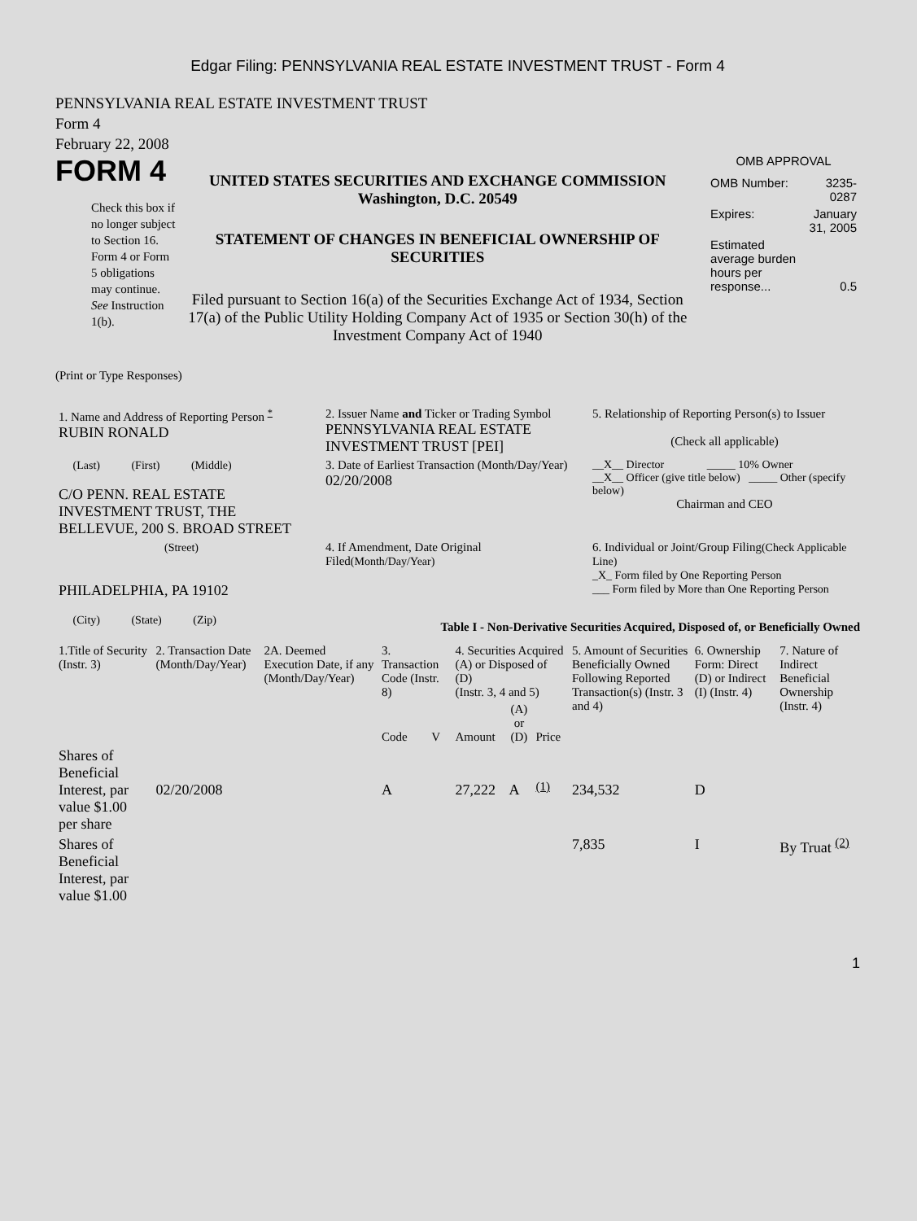Edgar Filing: PENNSYLVANIA REAL ESTATE INVESTMENT TRUST - Form 4
PENNSYLVANIA REAL ESTATE INVESTMENT TRUST
Form 4
February 22, 2008
FORM 4
Check this box if no longer subject to Section 16. Form 4 or Form 5 obligations may continue. See Instruction 1(b).
UNITED STATES SECURITIES AND EXCHANGE COMMISSION
Washington, D.C. 20549
STATEMENT OF CHANGES IN BENEFICIAL OWNERSHIP OF SECURITIES
Filed pursuant to Section 16(a) of the Securities Exchange Act of 1934, Section 17(a) of the Public Utility Holding Company Act of 1935 or Section 30(h) of the Investment Company Act of 1940
OMB APPROVAL
| OMB Number: | 3235-0287 |
| Expires: | January 31, 2005 |
| Estimated average burden hours per response... | 0.5 |
(Print or Type Responses)
| 1. Name and Address of Reporting Person <sup>*</sup> RUBIN RONALD | 2. Issuer Name and Ticker or Trading Symbol PENNSYLVANIA REAL ESTATE INVESTMENT TRUST [PEI] | 5. Relationship of Reporting Person(s) to Issuer (Check all applicable) |
| (Last) (First) (Middle) C/O PENN. REAL ESTATE INVESTMENT TRUST, THE BELLEVUE, 200 S. BROAD STREET | 3. Date of Earliest Transaction (Month/Day/Year) 02/20/2008 | __X__ Director _____ 10% Owner __X__ Officer (give title below) _____ Other (specify below) Chairman and CEO |
| (Street) PHILADELPHIA, PA 19102 (City) (State) (Zip) | 4. If Amendment, Date Original Filed (Month/Day/Year) | 6. Individual or Joint/Group Filing (Check Applicable Line) _X_ Form filed by One Reporting Person ___ Form filed by More than One Reporting Person |
Table I - Non-Derivative Securities Acquired, Disposed of, or Beneficially Owned
| 1.Title of Security (Instr. 3) | 2. Transaction Date (Month/Day/Year) | 2A. Deemed Execution Date, if any (Month/Day/Year) | 3. Transaction Code (Instr. 8) | | 4. Securities Acquired (A) or Disposed of (D) (Instr. 3, 4 and 5) | | | 5. Amount of Securities Beneficially Owned Following Reported Transaction(s) (Instr. 3 and 4) | 6. Ownership Form: Direct (D) or Indirect (I) (Instr. 4) | 7. Nature of Indirect Beneficial Ownership (Instr. 4) |
| --- | --- | --- | --- | --- | --- | --- | --- | --- | --- | --- |
| | | | Code | V | Amount | (A) or (D) | Price | | | |
| Shares of Beneficial Interest, par value $1.00 per share | 02/20/2008 | | A | | 27,222 | A | <sup>(1)</sup> | 234,532 | D | |
| Shares of Beneficial Interest, par value $1.00 | | | | | | | | 7,835 | I | By Truat <sup>(2)</sup> |
1